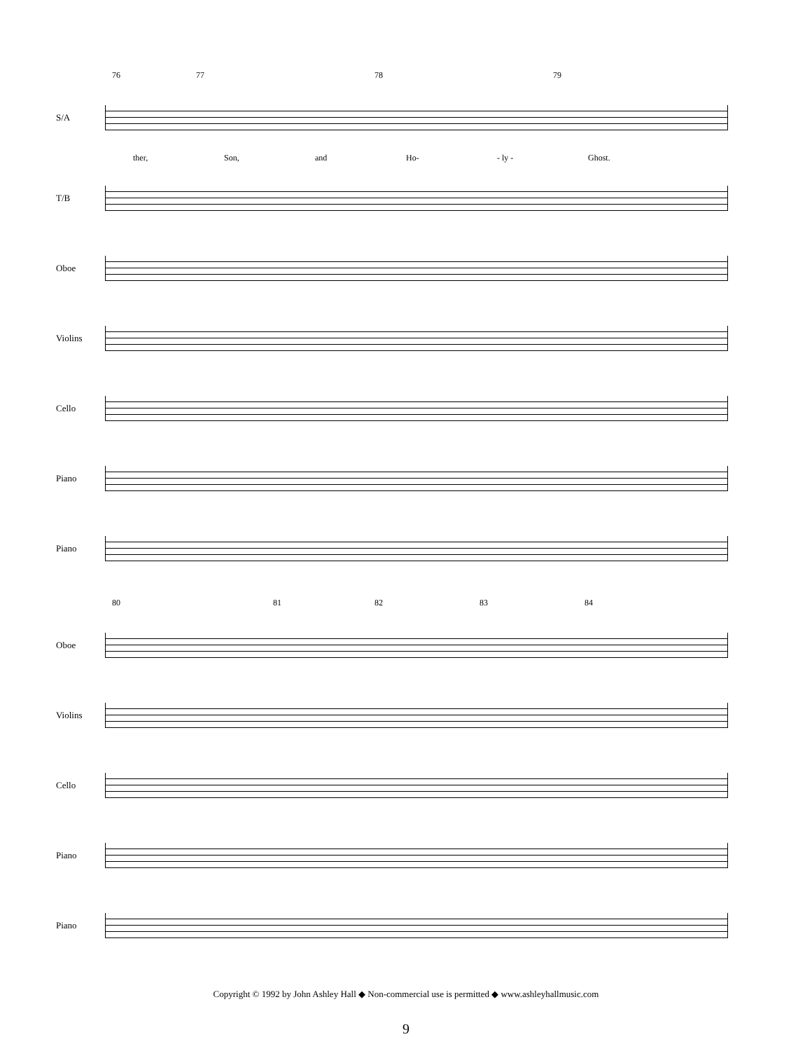76 77 78 79
S/A
ther, Son, and Ho- - ly - Ghost.
T/B
Oboe
Violins
Cello
Piano
Piano
80 81 82 83 84
Oboe
Violins
Cello
Piano
Piano
Copyright © 1992 by John Ashley Hall ◆ Non-commercial use is permitted ◆ www.ashleyhallmusic.com
9